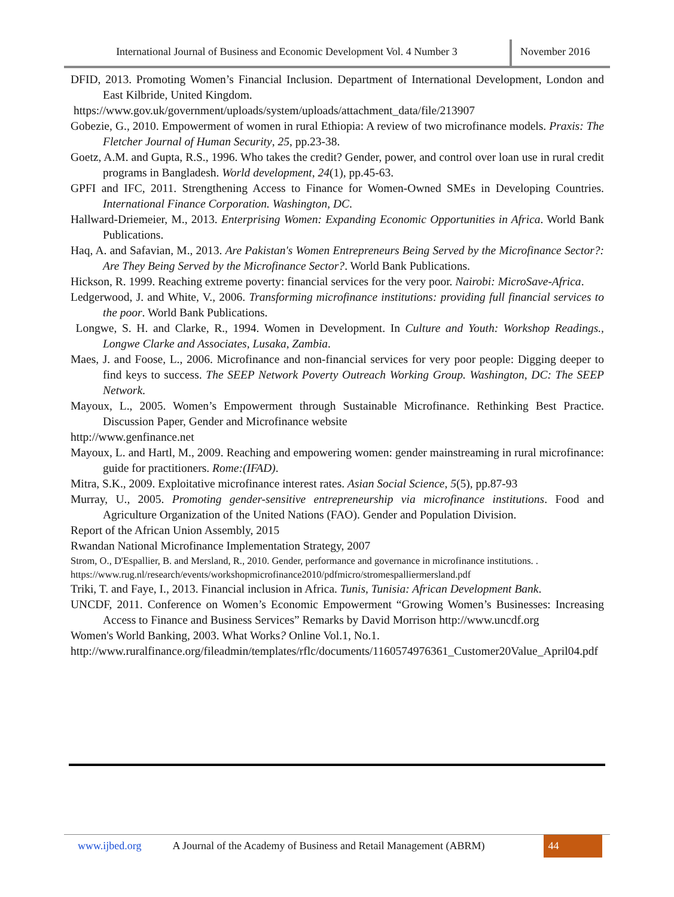International Journal of Business and Economic Development Vol. 4 Number 3
November 2016
DFID, 2013. Promoting Women’s Financial Inclusion. Department of International Development, London and East Kilbride, United Kingdom.
https://www.gov.uk/government/uploads/system/uploads/attachment_data/file/213907
Gobezie, G., 2010. Empowerment of women in rural Ethiopia: A review of two microfinance models. Praxis: The Fletcher Journal of Human Security, 25, pp.23-38.
Goetz, A.M. and Gupta, R.S., 1996. Who takes the credit? Gender, power, and control over loan use in rural credit programs in Bangladesh. World development, 24(1), pp.45-63.
GPFI and IFC, 2011. Strengthening Access to Finance for Women-Owned SMEs in Developing Countries. International Finance Corporation. Washington, DC.
Hallward-Driemeier, M., 2013. Enterprising Women: Expanding Economic Opportunities in Africa. World Bank Publications.
Haq, A. and Safavian, M., 2013. Are Pakistan's Women Entrepreneurs Being Served by the Microfinance Sector?: Are They Being Served by the Microfinance Sector?. World Bank Publications.
Hickson, R. 1999. Reaching extreme poverty: financial services for the very poor. Nairobi: MicroSave-Africa.
Ledgerwood, J. and White, V., 2006. Transforming microfinance institutions: providing full financial services to the poor. World Bank Publications.
Longwe, S. H. and Clarke, R., 1994. Women in Development. In Culture and Youth: Workshop Readings., Longwe Clarke and Associates, Lusaka, Zambia.
Maes, J. and Foose, L., 2006. Microfinance and non-financial services for very poor people: Digging deeper to find keys to success. The SEEP Network Poverty Outreach Working Group. Washington, DC: The SEEP Network.
Mayoux, L., 2005. Women’s Empowerment through Sustainable Microfinance. Rethinking Best Practice. Discussion Paper, Gender and Microfinance website
http://www.genfinance.net
Mayoux, L. and Hartl, M., 2009. Reaching and empowering women: gender mainstreaming in rural microfinance: guide for practitioners. Rome:(IFAD).
Mitra, S.K., 2009. Exploitative microfinance interest rates. Asian Social Science, 5(5), pp.87-93
Murray, U., 2005. Promoting gender-sensitive entrepreneurship via microfinance institutions. Food and Agriculture Organization of the United Nations (FAO). Gender and Population Division.
Report of the African Union Assembly, 2015
Rwandan National Microfinance Implementation Strategy, 2007
Strom, O., D'Espallier, B. and Mersland, R., 2010. Gender, performance and governance in microfinance institutions. .
https://www.rug.nl/research/events/workshopmicrofinance2010/pdfmicro/stromespalliermersland.pdf
Triki, T. and Faye, I., 2013. Financial inclusion in Africa. Tunis, Tunisia: African Development Bank.
UNCDF, 2011. Conference on Women’s Economic Empowerment “Growing Women’s Businesses: Increasing Access to Finance and Business Services” Remarks by David Morrison http://www.uncdf.org
Women's World Banking, 2003. What Works? Online Vol.1, No.1.
http://www.ruralfinance.org/fileadmin/templates/rflc/documents/1160574976361_Customer20Value_April04.pdf
www.ijbed.org A Journal of the Academy of Business and Retail Management (ABRM)
44